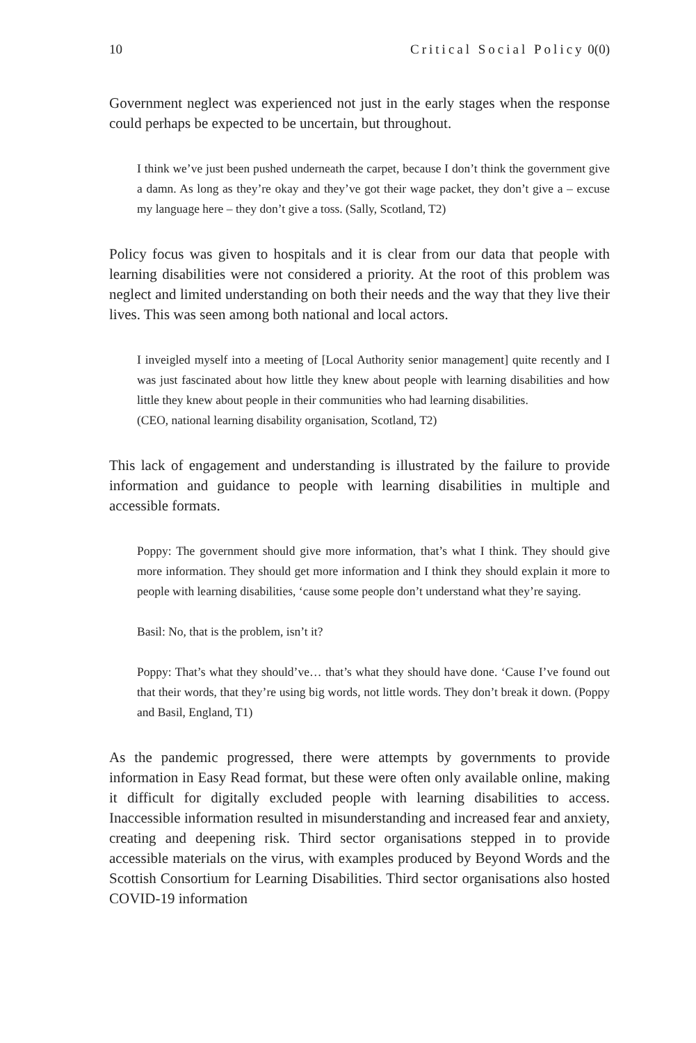10 Critical Social Policy 0(0)
Government neglect was experienced not just in the early stages when the response could perhaps be expected to be uncertain, but throughout.
I think we’ve just been pushed underneath the carpet, because I don’t think the government give a damn. As long as they’re okay and they’ve got their wage packet, they don’t give a – excuse my language here – they don’t give a toss. (Sally, Scotland, T2)
Policy focus was given to hospitals and it is clear from our data that people with learning disabilities were not considered a priority. At the root of this problem was neglect and limited understanding on both their needs and the way that they live their lives. This was seen among both national and local actors.
I inveigled myself into a meeting of [Local Authority senior management] quite recently and I was just fascinated about how little they knew about people with learning disabilities and how little they knew about people in their communities who had learning disabilities.
(CEO, national learning disability organisation, Scotland, T2)
This lack of engagement and understanding is illustrated by the failure to provide information and guidance to people with learning disabilities in multiple and accessible formats.
Poppy: The government should give more information, that’s what I think. They should give more information. They should get more information and I think they should explain it more to people with learning disabilities, ‘cause some people don’t understand what they’re saying.
Basil: No, that is the problem, isn’t it?
Poppy: That’s what they should’ve… that’s what they should have done. ‘Cause I’ve found out that their words, that they’re using big words, not little words. They don’t break it down. (Poppy and Basil, England, T1)
As the pandemic progressed, there were attempts by governments to provide information in Easy Read format, but these were often only available online, making it difficult for digitally excluded people with learning disabilities to access. Inaccessible information resulted in misunderstanding and increased fear and anxiety, creating and deepening risk. Third sector organisations stepped in to provide accessible materials on the virus, with examples produced by Beyond Words and the Scottish Consortium for Learning Disabilities. Third sector organisations also hosted COVID-19 information